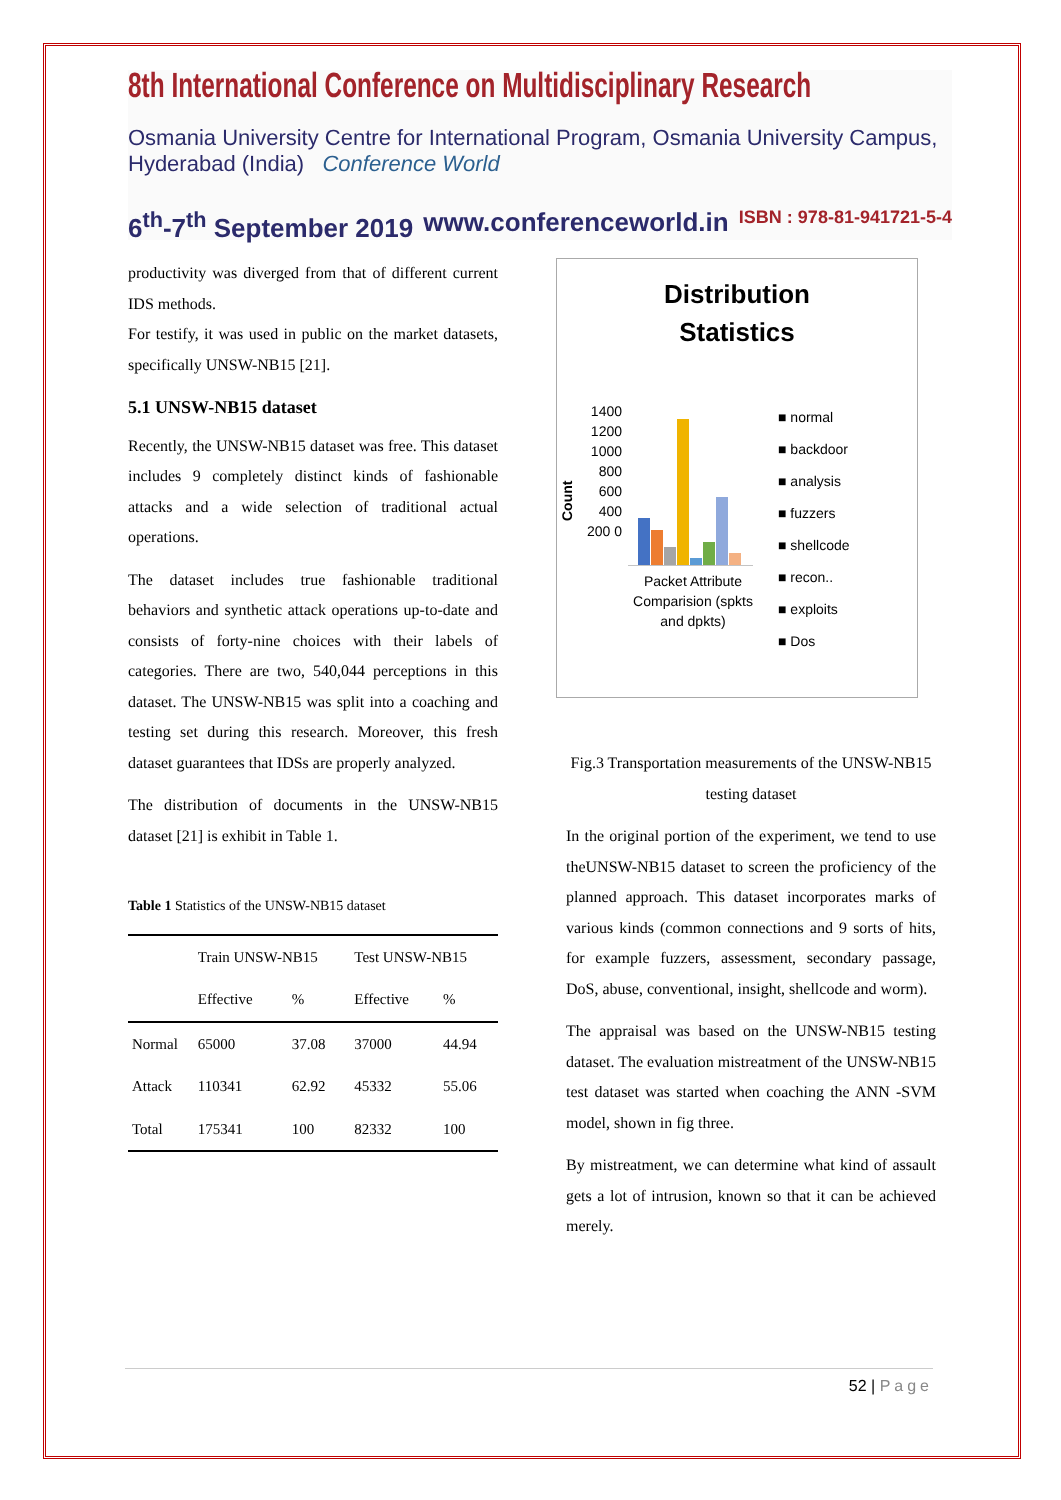8th International Conference on Multidisciplinary Research
Osmania University Centre for International Program, Osmania University Campus, Hyderabad (India) Conference World
6<sup>th</sup>-7<sup>th</sup> September 2019 www.conferenceworld.in ISBN : 978-81-941721-5-4
productivity was diverged from that of different current IDS methods.
For testify, it was used in public on the market datasets, specifically UNSW-NB15 [21].
5.1 UNSW-NB15 dataset
Recently, the UNSW-NB15 dataset was free. This dataset includes 9 completely distinct kinds of fashionable attacks and a wide selection of traditional actual operations.
The dataset includes true fashionable traditional behaviors and synthetic attack operations up-to-date and consists of forty-nine choices with their labels of categories. There are two, 540,044 perceptions in this dataset. The UNSW-NB15 was split into a coaching and testing set during this research. Moreover, this fresh dataset guarantees that IDSs are properly analyzed.
The distribution of documents in the UNSW-NB15 dataset [21] is exhibit in Table 1.
Table 1 Statistics of the UNSW-NB15 dataset
| | Train UNSW-NB15 | | Test UNSW-NB15 | |
| --- | --- | --- | --- | --- |
| | Effective | % | Effective | % |
| Normal | 65000 | 37.08 | 37000 | 44.94 |
| Attack | 110341 | 62.92 | 45332 | 55.06 |
| Total | 175341 | 100 | 82332 | 100 |
Distribution
Statistics
Count
1400 1200 1000 800 600 400 200 0
Packet Attribute Comparision (spkts and dpkts)
■ normal
■ backdoor
■ analysis
■ fuzzers
■ shellcode
■ recon..
■ exploits
■ Dos
Fig.3 Transportation measurements of the UNSW-NB15 testing dataset
In the original portion of the experiment, we tend to use theUNSW-NB15 dataset to screen the proficiency of the planned approach. This dataset incorporates marks of various kinds (common connections and 9 sorts of hits, for example fuzzers, assessment, secondary passage, DoS, abuse, conventional, insight, shellcode and worm).
The appraisal was based on the UNSW-NB15 testing dataset. The evaluation mistreatment of the UNSW-NB15 test dataset was started when coaching the ANN -SVM model, shown in fig three.
By mistreatment, we can determine what kind of assault gets a lot of intrusion, known so that it can be achieved merely.
52 | Page